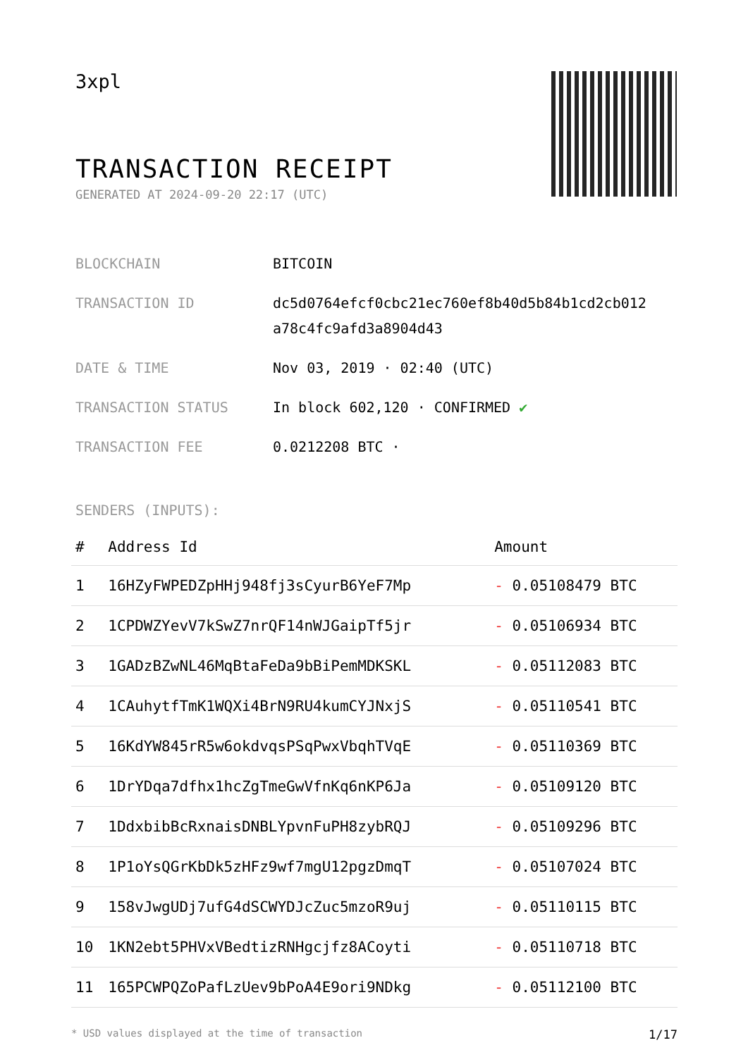3xpl
TRANSACTION RECEIPT
GENERATED AT 2024-09-20 22:17 (UTC)
| BLOCKCHAIN | BITCOIN |
| TRANSACTION ID | dc5d0764efcf0cbc21ec760ef8b40d5b84b1cd2cb012 a78c4fc9afd3a8904d43 |
| DATE & TIME | Nov 03, 2019 · 02:40 (UTC) |
| TRANSACTION STATUS | In block 602,120 · CONFIRMED ✔ |
| TRANSACTION FEE | 0.0212208 BTC · |
SENDERS (INPUTS):
| # | Address Id | Amount |
| --- | --- | --- |
| 1 | 16HZyFWPEDZpHHj948fj3sCyurB6YeF7Mp | - 0.05108479 BTC |
| 2 | 1CPDWZYevV7kSwZ7nrQF14nWJGaipTf5jr | - 0.05106934 BTC |
| 3 | 1GADzBZwNL46MqBtaFeDa9bBiPemMDKSKL | - 0.05112083 BTC |
| 4 | 1CAuhytfTmK1WQXi4BrN9RU4kumCYJNxjS | - 0.05110541 BTC |
| 5 | 16KdYW845rR5w6okdvqsPSqPwxVbqhTVqE | - 0.05110369 BTC |
| 6 | 1DrYDqa7dfhx1hcZgTmeGwVfnKq6nKP6Ja | - 0.05109120 BTC |
| 7 | 1DdxbibBcRxnaisDNBLYpvnFuPH8zybRQJ | - 0.05109296 BTC |
| 8 | 1P1oYsQGrKbDk5zHFz9wf7mgU12pgzDmqT | - 0.05107024 BTC |
| 9 | 158vJwgUDj7ufG4dSCWYDJcZuc5mzoR9uj | - 0.05110115 BTC |
| 10 | 1KN2ebt5PHVxVBedtizRNHgcjfz8ACoyti | - 0.05110718 BTC |
| 11 | 165PCWPQZoPafLzUev9bPoA4E9ori9NDkg | - 0.05112100 BTC |
* USD values displayed at the time of transaction 1/17